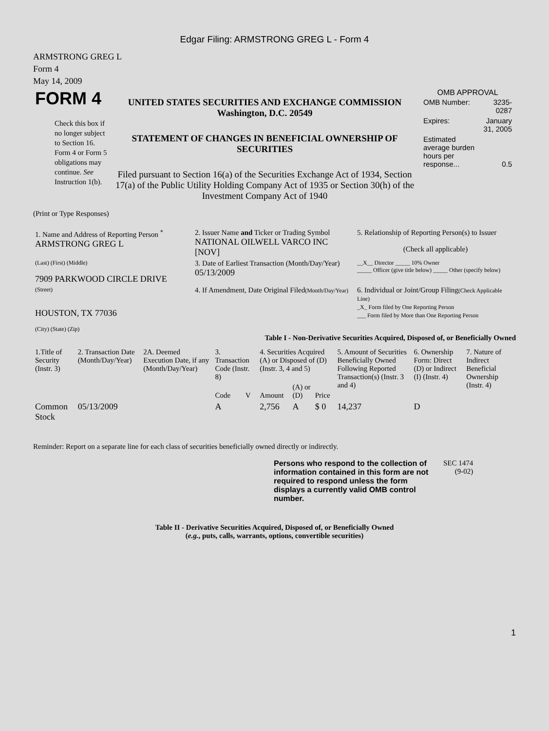Edgar Filing: ARMSTRONG GREG L - Form 4
ARMSTRONG GREG L
Form 4
May 14, 2009
| FORM 4 Check this box if no longer subject to Section 16. Form 4 or Form 5 obligations may continue. See Instruction 1(b). | UNITED STATES SECURITIES AND EXCHANGE COMMISSION Washington, D.C. 20549 STATEMENT OF CHANGES IN BENEFICIAL OWNERSHIP OF SECURITIES Filed pursuant to Section 16(a) of the Securities Exchange Act of 1934, Section 17(a) of the Public Utility Holding Company Act of 1935 or Section 30(h) of the Investment Company Act of 1940 | OMB APPROVAL / OMB Number: / 3235-0287 / / Expires: / January 31, 2005 / / Estimated average burden hours per response... / 0.5 / |
(Print or Type Responses)
| 1. Name and Address of Reporting Person <sup>*</sup> ARMSTRONG GREG L | 2. Issuer Name and Ticker or Trading Symbol NATIONAL OILWELL VARCO INC [NOV] | 5. Relationship of Reporting Person(s) to Issuer (Check all applicable) |
| (Last) (First) (Middle) 7909 PARKWOOD CIRCLE DRIVE | 3. Date of Earliest Transaction (Month/Day/Year) 05/13/2009 | __X__ Director _____ 10% Owner _____ Officer (give title below) _____ Other (specify below) |
| (Street) HOUSTON, TX 77036 (City) (State) (Zip) | 4. If Amendment, Date Original Filed (Month/Day/Year) | 6. Individual or Joint/Group Filing (Check Applicable Line) _X_ Form filed by One Reporting Person ___ Form filed by More than One Reporting Person |
Table I - Non-Derivative Securities Acquired, Disposed of, or Beneficially Owned
| 1.Title of Security (Instr. 3) | 2. Transaction Date (Month/Day/Year) | 2A. Deemed Execution Date, if any (Month/Day/Year) | 3. Transaction Code (Instr. 8) | | 4. Securities Acquired (A) or Disposed of (D) (Instr. 3, 4 and 5) | | | 5. Amount of Securities Beneficially Owned Following Reported Transaction(s) (Instr. 3 and 4) | 6. Ownership Form: Direct (D) or Indirect (I) (Instr. 4) | 7. Nature of Indirect Beneficial Ownership (Instr. 4) |
| --- | --- | --- | --- | --- | --- | --- | --- | --- | --- | --- |
| | | | Code | V | Amount | (A) or (D) | Price | | | |
| Common Stock | 05/13/2009 | | A | | 2,756 | A | $ 0 | 14,237 | D | |
Reminder: Report on a separate line for each class of securities beneficially owned directly or indirectly.
| Persons who respond to the collection of information contained in this form are not required to respond unless the form displays a currently valid OMB control number. | SEC 1474 (9-02) |
Table II - Derivative Securities Acquired, Disposed of, or Beneficially Owned
(e.g., puts, calls, warrants, options, convertible securities)
1